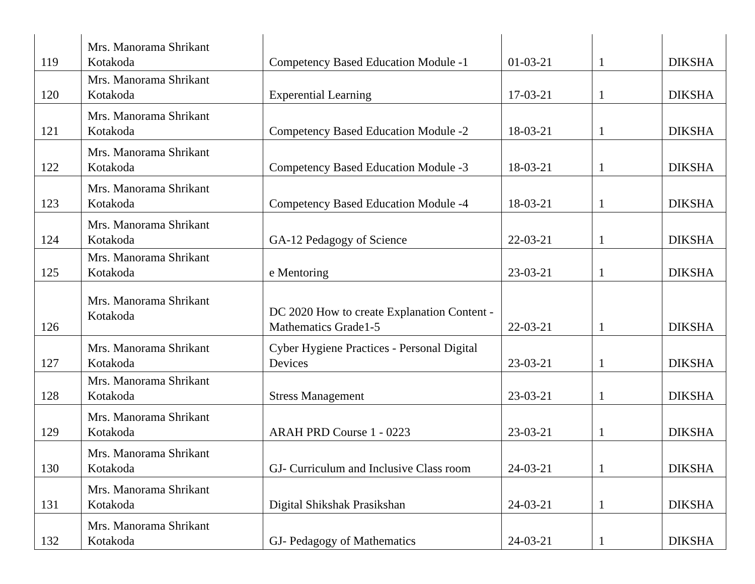| 119 | Mrs. Manorama Shrikant Kotakoda | Competency Based Education Module -1 | 01-03-21 | 1 | DIKSHA |
| 120 | Mrs. Manorama Shrikant Kotakoda | Experential Learning | 17-03-21 | 1 | DIKSHA |
| 121 | Mrs. Manorama Shrikant Kotakoda | Competency Based Education Module -2 | 18-03-21 | 1 | DIKSHA |
| 122 | Mrs. Manorama Shrikant Kotakoda | Competency Based Education Module -3 | 18-03-21 | 1 | DIKSHA |
| 123 | Mrs. Manorama Shrikant Kotakoda | Competency Based Education Module -4 | 18-03-21 | 1 | DIKSHA |
| 124 | Mrs. Manorama Shrikant Kotakoda | GA-12 Pedagogy of Science | 22-03-21 | 1 | DIKSHA |
| 125 | Mrs. Manorama Shrikant Kotakoda | e Mentoring | 23-03-21 | 1 | DIKSHA |
| 126 | Mrs. Manorama Shrikant Kotakoda | DC 2020 How to create Explanation Content - Mathematics Grade1-5 | 22-03-21 | 1 | DIKSHA |
| 127 | Mrs. Manorama Shrikant Kotakoda | Cyber Hygiene Practices - Personal Digital Devices | 23-03-21 | 1 | DIKSHA |
| 128 | Mrs. Manorama Shrikant Kotakoda | Stress Management | 23-03-21 | 1 | DIKSHA |
| 129 | Mrs. Manorama Shrikant Kotakoda | ARAH PRD Course 1 - 0223 | 23-03-21 | 1 | DIKSHA |
| 130 | Mrs. Manorama Shrikant Kotakoda | GJ- Curriculum and Inclusive Class room | 24-03-21 | 1 | DIKSHA |
| 131 | Mrs. Manorama Shrikant Kotakoda | Digital Shikshak Prasikshan | 24-03-21 | 1 | DIKSHA |
| 132 | Mrs. Manorama Shrikant Kotakoda | GJ- Pedagogy of Mathematics | 24-03-21 | 1 | DIKSHA |